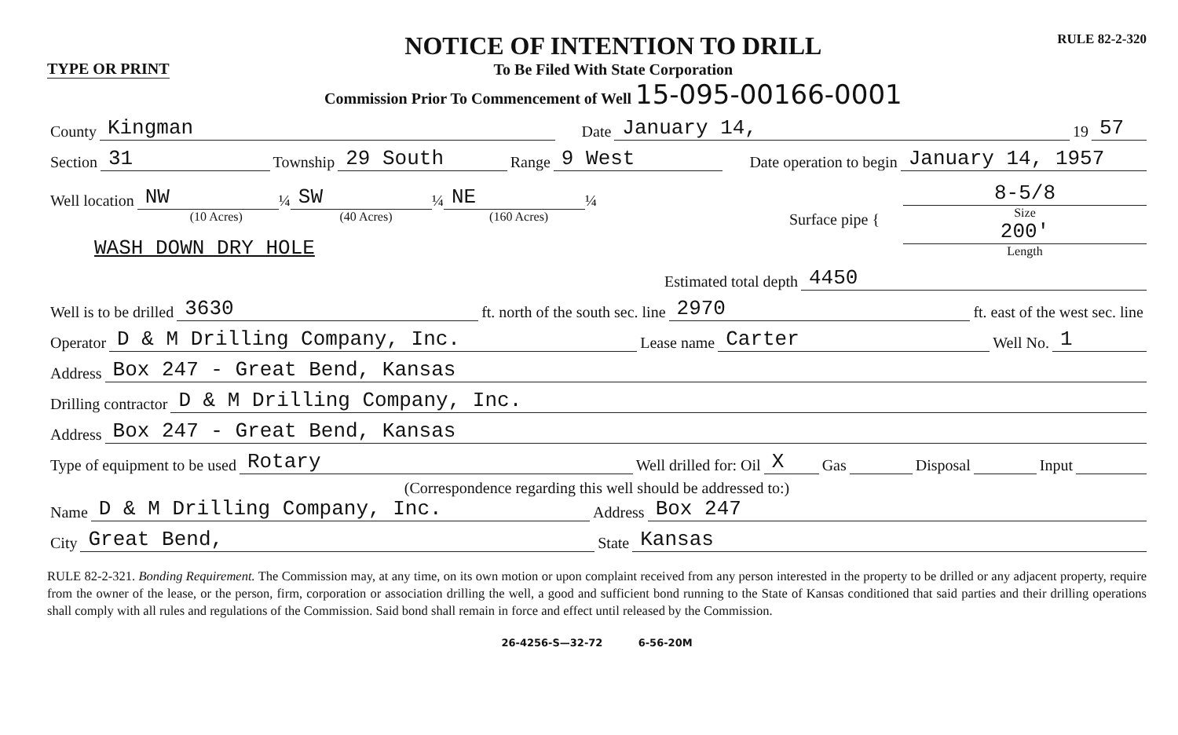TYPE OR PRINT
NOTICE OF INTENTION TO DRILL
To Be Filed With State Corporation
Commission Prior To Commencement of Well 15-095-00166-0001
RULE 82-2-320
County Kingman Date January 14, 19 57
Section 31 Township 29 South Range 9 West Date operation to begin January 14, 1957
Well location NW ¼ SW ¼ NE ¼
(10 Acres) (40 Acres) (160 Acres)
WASH DOWN DRY HOLE
Surface pipe {
8-5/8
Size
200'
Length
Estimated total depth 4450
Well is to be drilled 3630 ft. north of the south sec. line 2970 ft. east of the west sec. line
Operator D & M Drilling Company, Inc. Lease name Carter Well No. 1
Address Box 247 - Great Bend, Kansas
Drilling contractor D & M Drilling Company, Inc.
Address Box 247 - Great Bend, Kansas
Type of equipment to be used Rotary Well drilled for: Oil X Gas Disposal Input
(Correspondence regarding this well should be addressed to:)
Name D & M Drilling Company, Inc. Address Box 247
City Great Bend, State Kansas
RULE 82-2-321. Bonding Requirement. The Commission may, at any time, on its own motion or upon complaint received from any person interested in the property to be drilled or any adjacent property, require from the owner of the lease, or the person, firm, corporation or association drilling the well, a good and sufficient bond running to the State of Kansas conditioned that said parties and their drilling operations shall comply with all rules and regulations of the Commission. Said bond shall remain in force and effect until released by the Commission.
26-4256-S—32-72 6-56-20M